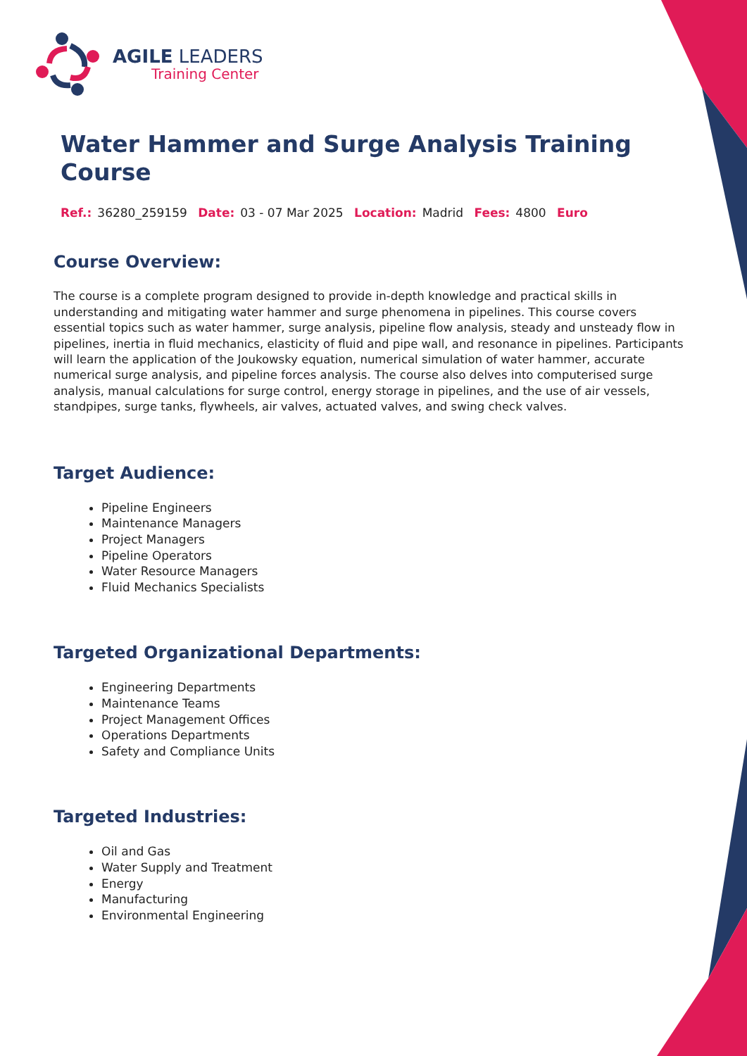AGILE LEADERS
Training Center
Water Hammer and Surge Analysis Training Course
Ref.: 36280_259159 Date: 03 - 07 Mar 2025 Location: Madrid Fees: 4800 Euro
Course Overview:
The course is a complete program designed to provide in-depth knowledge and practical skills in understanding and mitigating water hammer and surge phenomena in pipelines. This course covers essential topics such as water hammer, surge analysis, pipeline flow analysis, steady and unsteady flow in pipelines, inertia in fluid mechanics, elasticity of fluid and pipe wall, and resonance in pipelines. Participants will learn the application of the Joukowsky equation, numerical simulation of water hammer, accurate numerical surge analysis, and pipeline forces analysis. The course also delves into computerised surge analysis, manual calculations for surge control, energy storage in pipelines, and the use of air vessels, standpipes, surge tanks, flywheels, air valves, actuated valves, and swing check valves.
Target Audience:
Pipeline Engineers
Maintenance Managers
Project Managers
Pipeline Operators
Water Resource Managers
Fluid Mechanics Specialists
Targeted Organizational Departments:
Engineering Departments
Maintenance Teams
Project Management Offices
Operations Departments
Safety and Compliance Units
Targeted Industries:
Oil and Gas
Water Supply and Treatment
Energy
Manufacturing
Environmental Engineering